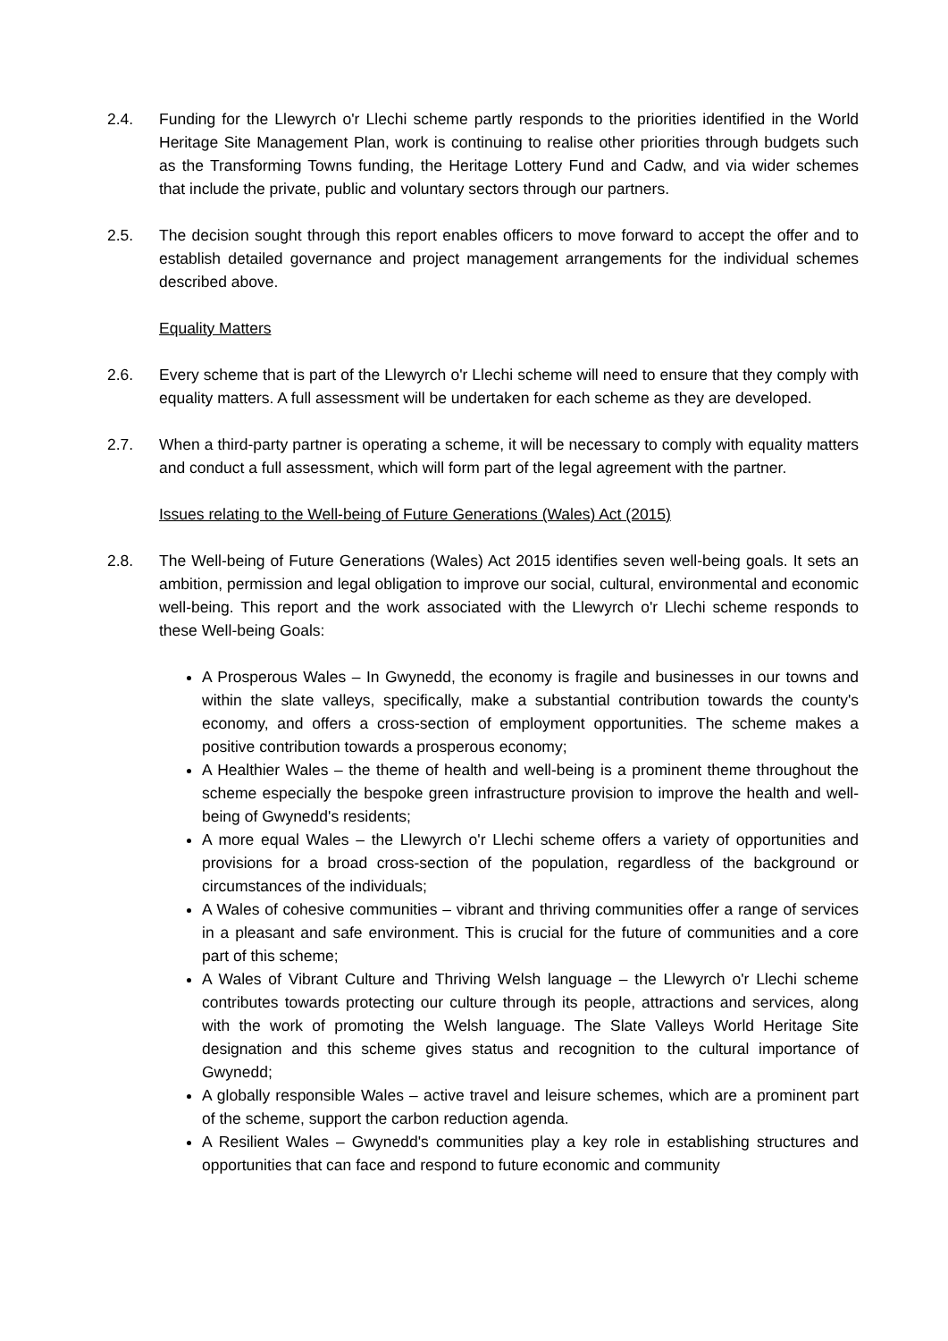2.4. Funding for the Llewyrch o'r Llechi scheme partly responds to the priorities identified in the World Heritage Site Management Plan, work is continuing to realise other priorities through budgets such as the Transforming Towns funding, the Heritage Lottery Fund and Cadw, and via wider schemes that include the private, public and voluntary sectors through our partners.
2.5. The decision sought through this report enables officers to move forward to accept the offer and to establish detailed governance and project management arrangements for the individual schemes described above.
Equality Matters
2.6. Every scheme that is part of the Llewyrch o'r Llechi scheme will need to ensure that they comply with equality matters. A full assessment will be undertaken for each scheme as they are developed.
2.7. When a third-party partner is operating a scheme, it will be necessary to comply with equality matters and conduct a full assessment, which will form part of the legal agreement with the partner.
Issues relating to the Well-being of Future Generations (Wales) Act (2015)
2.8. The Well-being of Future Generations (Wales) Act 2015 identifies seven well-being goals. It sets an ambition, permission and legal obligation to improve our social, cultural, environmental and economic well-being. This report and the work associated with the Llewyrch o'r Llechi scheme responds to these Well-being Goals:
A Prosperous Wales – In Gwynedd, the economy is fragile and businesses in our towns and within the slate valleys, specifically, make a substantial contribution towards the county's economy, and offers a cross-section of employment opportunities. The scheme makes a positive contribution towards a prosperous economy;
A Healthier Wales – the theme of health and well-being is a prominent theme throughout the scheme especially the bespoke green infrastructure provision to improve the health and well-being of Gwynedd's residents;
A more equal Wales – the Llewyrch o'r Llechi scheme offers a variety of opportunities and provisions for a broad cross-section of the population, regardless of the background or circumstances of the individuals;
A Wales of cohesive communities – vibrant and thriving communities offer a range of services in a pleasant and safe environment. This is crucial for the future of communities and a core part of this scheme;
A Wales of Vibrant Culture and Thriving Welsh language – the Llewyrch o'r Llechi scheme contributes towards protecting our culture through its people, attractions and services, along with the work of promoting the Welsh language. The Slate Valleys World Heritage Site designation and this scheme gives status and recognition to the cultural importance of Gwynedd;
A globally responsible Wales – active travel and leisure schemes, which are a prominent part of the scheme, support the carbon reduction agenda.
A Resilient Wales – Gwynedd's communities play a key role in establishing structures and opportunities that can face and respond to future economic and community